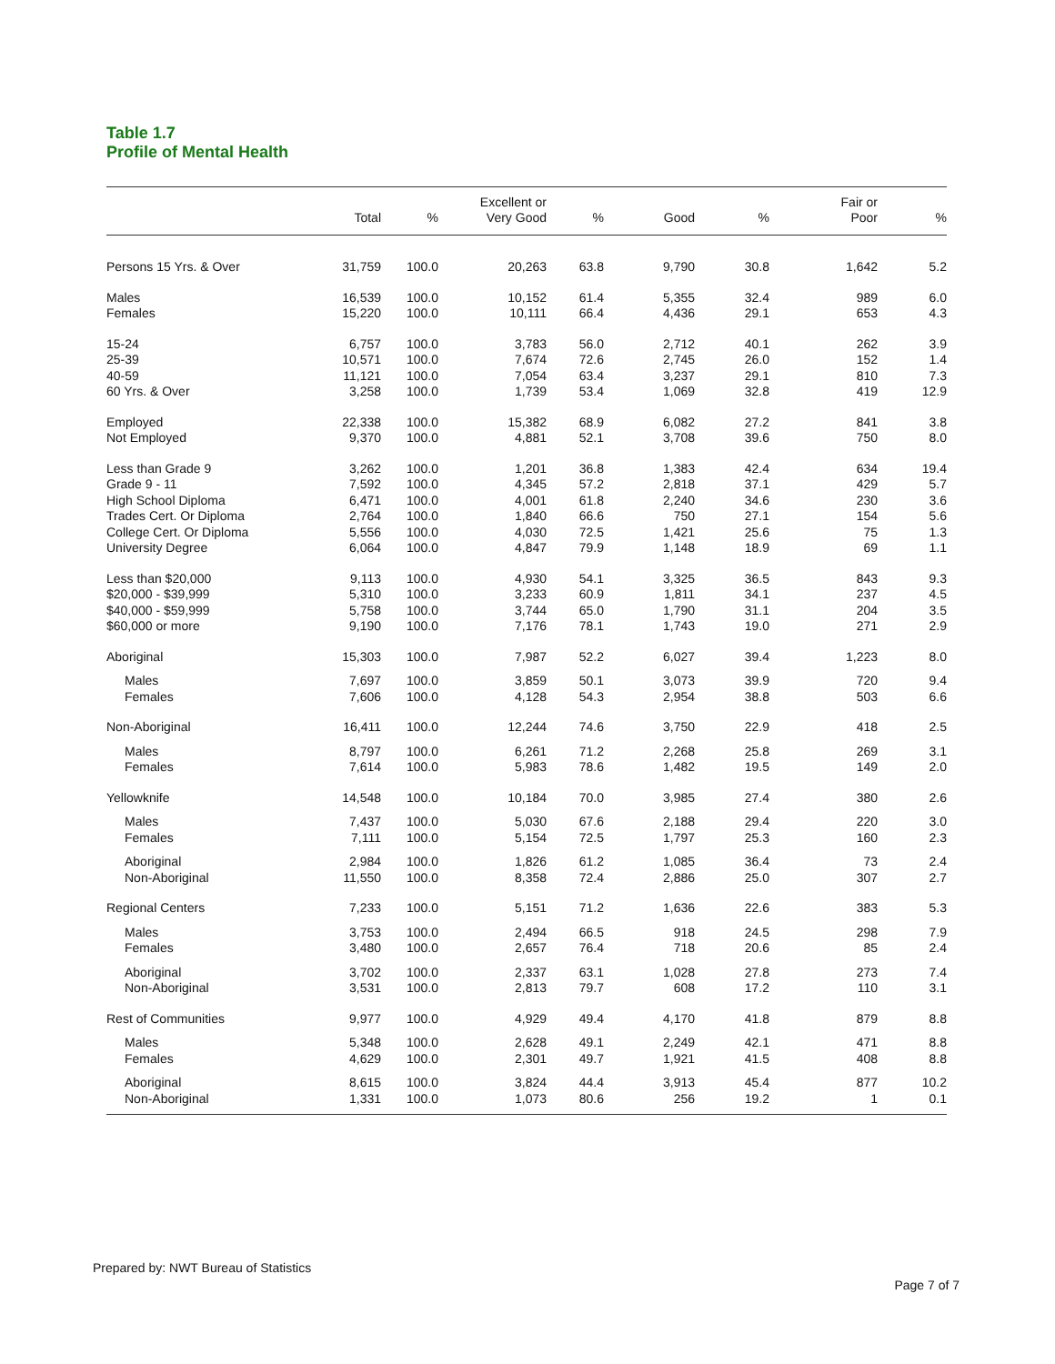Table 1.7
Profile of Mental Health
| | Total | % | Excellent or Very Good | % | Good | % | Fair or Poor | % |
| --- | --- | --- | --- | --- | --- | --- | --- | --- |
| Persons 15 Yrs. & Over | 31,759 | 100.0 | 20,263 | 63.8 | 9,790 | 30.8 | 1,642 | 5.2 |
| Males | 16,539 | 100.0 | 10,152 | 61.4 | 5,355 | 32.4 | 989 | 6.0 |
| Females | 15,220 | 100.0 | 10,111 | 66.4 | 4,436 | 29.1 | 653 | 4.3 |
| 15-24 | 6,757 | 100.0 | 3,783 | 56.0 | 2,712 | 40.1 | 262 | 3.9 |
| 25-39 | 10,571 | 100.0 | 7,674 | 72.6 | 2,745 | 26.0 | 152 | 1.4 |
| 40-59 | 11,121 | 100.0 | 7,054 | 63.4 | 3,237 | 29.1 | 810 | 7.3 |
| 60 Yrs. & Over | 3,258 | 100.0 | 1,739 | 53.4 | 1,069 | 32.8 | 419 | 12.9 |
| Employed | 22,338 | 100.0 | 15,382 | 68.9 | 6,082 | 27.2 | 841 | 3.8 |
| Not Employed | 9,370 | 100.0 | 4,881 | 52.1 | 3,708 | 39.6 | 750 | 8.0 |
| Less than Grade 9 | 3,262 | 100.0 | 1,201 | 36.8 | 1,383 | 42.4 | 634 | 19.4 |
| Grade 9 - 11 | 7,592 | 100.0 | 4,345 | 57.2 | 2,818 | 37.1 | 429 | 5.7 |
| High School Diploma | 6,471 | 100.0 | 4,001 | 61.8 | 2,240 | 34.6 | 230 | 3.6 |
| Trades Cert. Or Diploma | 2,764 | 100.0 | 1,840 | 66.6 | 750 | 27.1 | 154 | 5.6 |
| College Cert. Or Diploma | 5,556 | 100.0 | 4,030 | 72.5 | 1,421 | 25.6 | 75 | 1.3 |
| University Degree | 6,064 | 100.0 | 4,847 | 79.9 | 1,148 | 18.9 | 69 | 1.1 |
| Less than $20,000 | 9,113 | 100.0 | 4,930 | 54.1 | 3,325 | 36.5 | 843 | 9.3 |
| $20,000 - $39,999 | 5,310 | 100.0 | 3,233 | 60.9 | 1,811 | 34.1 | 237 | 4.5 |
| $40,000 - $59,999 | 5,758 | 100.0 | 3,744 | 65.0 | 1,790 | 31.1 | 204 | 3.5 |
| $60,000 or more | 9,190 | 100.0 | 7,176 | 78.1 | 1,743 | 19.0 | 271 | 2.9 |
| Aboriginal | 15,303 | 100.0 | 7,987 | 52.2 | 6,027 | 39.4 | 1,223 | 8.0 |
| Males | 7,697 | 100.0 | 3,859 | 50.1 | 3,073 | 39.9 | 720 | 9.4 |
| Females | 7,606 | 100.0 | 4,128 | 54.3 | 2,954 | 38.8 | 503 | 6.6 |
| Non-Aboriginal | 16,411 | 100.0 | 12,244 | 74.6 | 3,750 | 22.9 | 418 | 2.5 |
| Males | 8,797 | 100.0 | 6,261 | 71.2 | 2,268 | 25.8 | 269 | 3.1 |
| Females | 7,614 | 100.0 | 5,983 | 78.6 | 1,482 | 19.5 | 149 | 2.0 |
| Yellowknife | 14,548 | 100.0 | 10,184 | 70.0 | 3,985 | 27.4 | 380 | 2.6 |
| Males | 7,437 | 100.0 | 5,030 | 67.6 | 2,188 | 29.4 | 220 | 3.0 |
| Females | 7,111 | 100.0 | 5,154 | 72.5 | 1,797 | 25.3 | 160 | 2.3 |
| Aboriginal | 2,984 | 100.0 | 1,826 | 61.2 | 1,085 | 36.4 | 73 | 2.4 |
| Non-Aboriginal | 11,550 | 100.0 | 8,358 | 72.4 | 2,886 | 25.0 | 307 | 2.7 |
| Regional Centers | 7,233 | 100.0 | 5,151 | 71.2 | 1,636 | 22.6 | 383 | 5.3 |
| Males | 3,753 | 100.0 | 2,494 | 66.5 | 918 | 24.5 | 298 | 7.9 |
| Females | 3,480 | 100.0 | 2,657 | 76.4 | 718 | 20.6 | 85 | 2.4 |
| Aboriginal | 3,702 | 100.0 | 2,337 | 63.1 | 1,028 | 27.8 | 273 | 7.4 |
| Non-Aboriginal | 3,531 | 100.0 | 2,813 | 79.7 | 608 | 17.2 | 110 | 3.1 |
| Rest of Communities | 9,977 | 100.0 | 4,929 | 49.4 | 4,170 | 41.8 | 879 | 8.8 |
| Males | 5,348 | 100.0 | 2,628 | 49.1 | 2,249 | 42.1 | 471 | 8.8 |
| Females | 4,629 | 100.0 | 2,301 | 49.7 | 1,921 | 41.5 | 408 | 8.8 |
| Aboriginal | 8,615 | 100.0 | 3,824 | 44.4 | 3,913 | 45.4 | 877 | 10.2 |
| Non-Aboriginal | 1,331 | 100.0 | 1,073 | 80.6 | 256 | 19.2 | 1 | 0.1 |
Prepared by: NWT Bureau of Statistics
Page 7 of 7